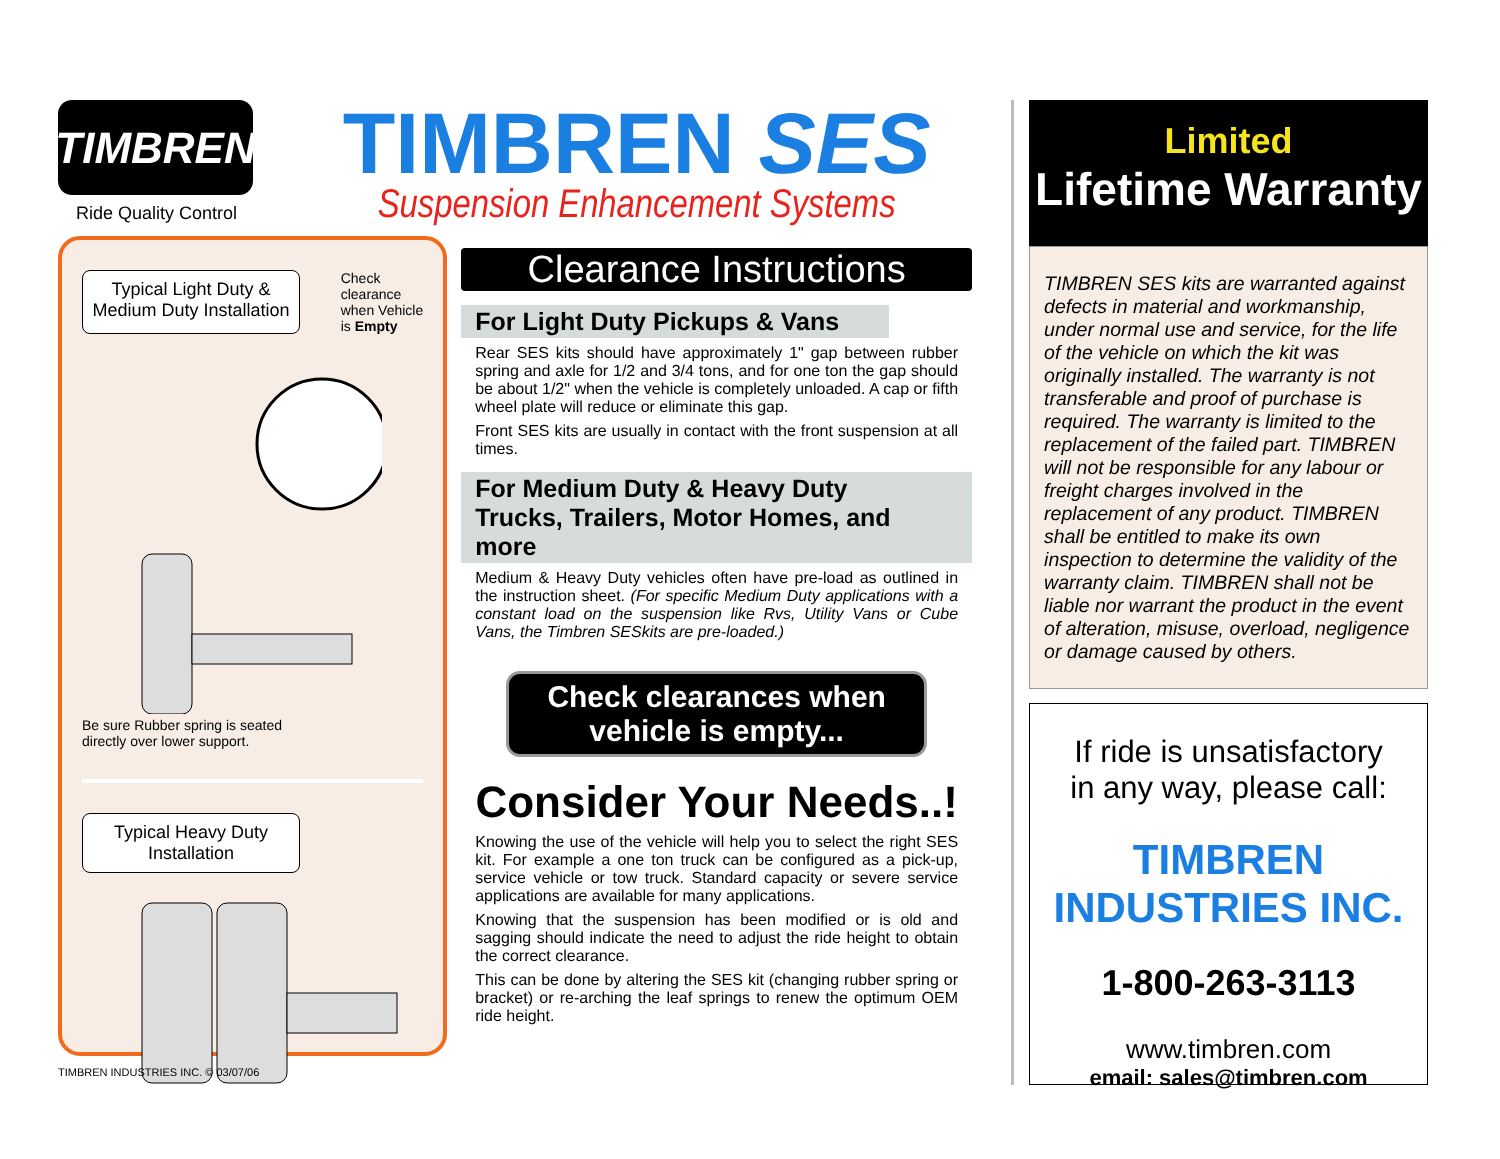TIMBREN
Ride Quality Control
Typical Light Duty & Medium Duty Installation
Check
clearance
when Vehicle
is Empty
Be sure Rubber spring is seated
directly over lower support.
Typical Heavy Duty Installation
TIMBREN INDUSTRIES INC. © 03/07/06
TIMBREN SES
Suspension Enhancement Systems
Clearance Instructions
For Light Duty Pickups & Vans
Rear SES kits should have approximately 1" gap between rubber spring and axle for 1/2 and 3/4 tons, and for one ton the gap should be about 1/2" when the vehicle is completely unloaded. A cap or fifth wheel plate will reduce or eliminate this gap.
Front SES kits are usually in contact with the front suspension at all times.
For Medium Duty & Heavy Duty
Trucks, Trailers, Motor Homes, and more
Medium & Heavy Duty vehicles often have pre-load as outlined in the instruction sheet. (For specific Medium Duty applications with a constant load on the suspension like Rvs, Utility Vans or Cube Vans, the Timbren SESkits are pre-loaded.)
Check clearances when vehicle is empty...
Consider Your Needs..!
Knowing the use of the vehicle will help you to select the right SES kit. For example a one ton truck can be configured as a pick-up, service vehicle or tow truck. Standard capacity or severe service applications are available for many applications.
Knowing that the suspension has been modified or is old and sagging should indicate the need to adjust the ride height to obtain the correct clearance.
This can be done by altering the SES kit (changing rubber spring or bracket) or re-arching the leaf springs to renew the optimum OEM ride height.
Limited
Lifetime Warranty
TIMBREN SES kits are warranted against defects in material and workmanship, under normal use and service, for the life of the vehicle on which the kit was originally installed. The warranty is not transferable and proof of purchase is required. The warranty is limited to the replacement of the failed part. TIMBREN will not be responsible for any labour or freight charges involved in the replacement of any product. TIMBREN shall be entitled to make its own inspection to determine the validity of the warranty claim. TIMBREN shall not be liable nor warrant the product in the event of alteration, misuse, overload, negligence or damage caused by others.
If ride is unsatisfactory
in any way, please call:
TIMBREN INDUSTRIES INC.
1-800-263-3113
www.timbren.com
email: sales@timbren.com